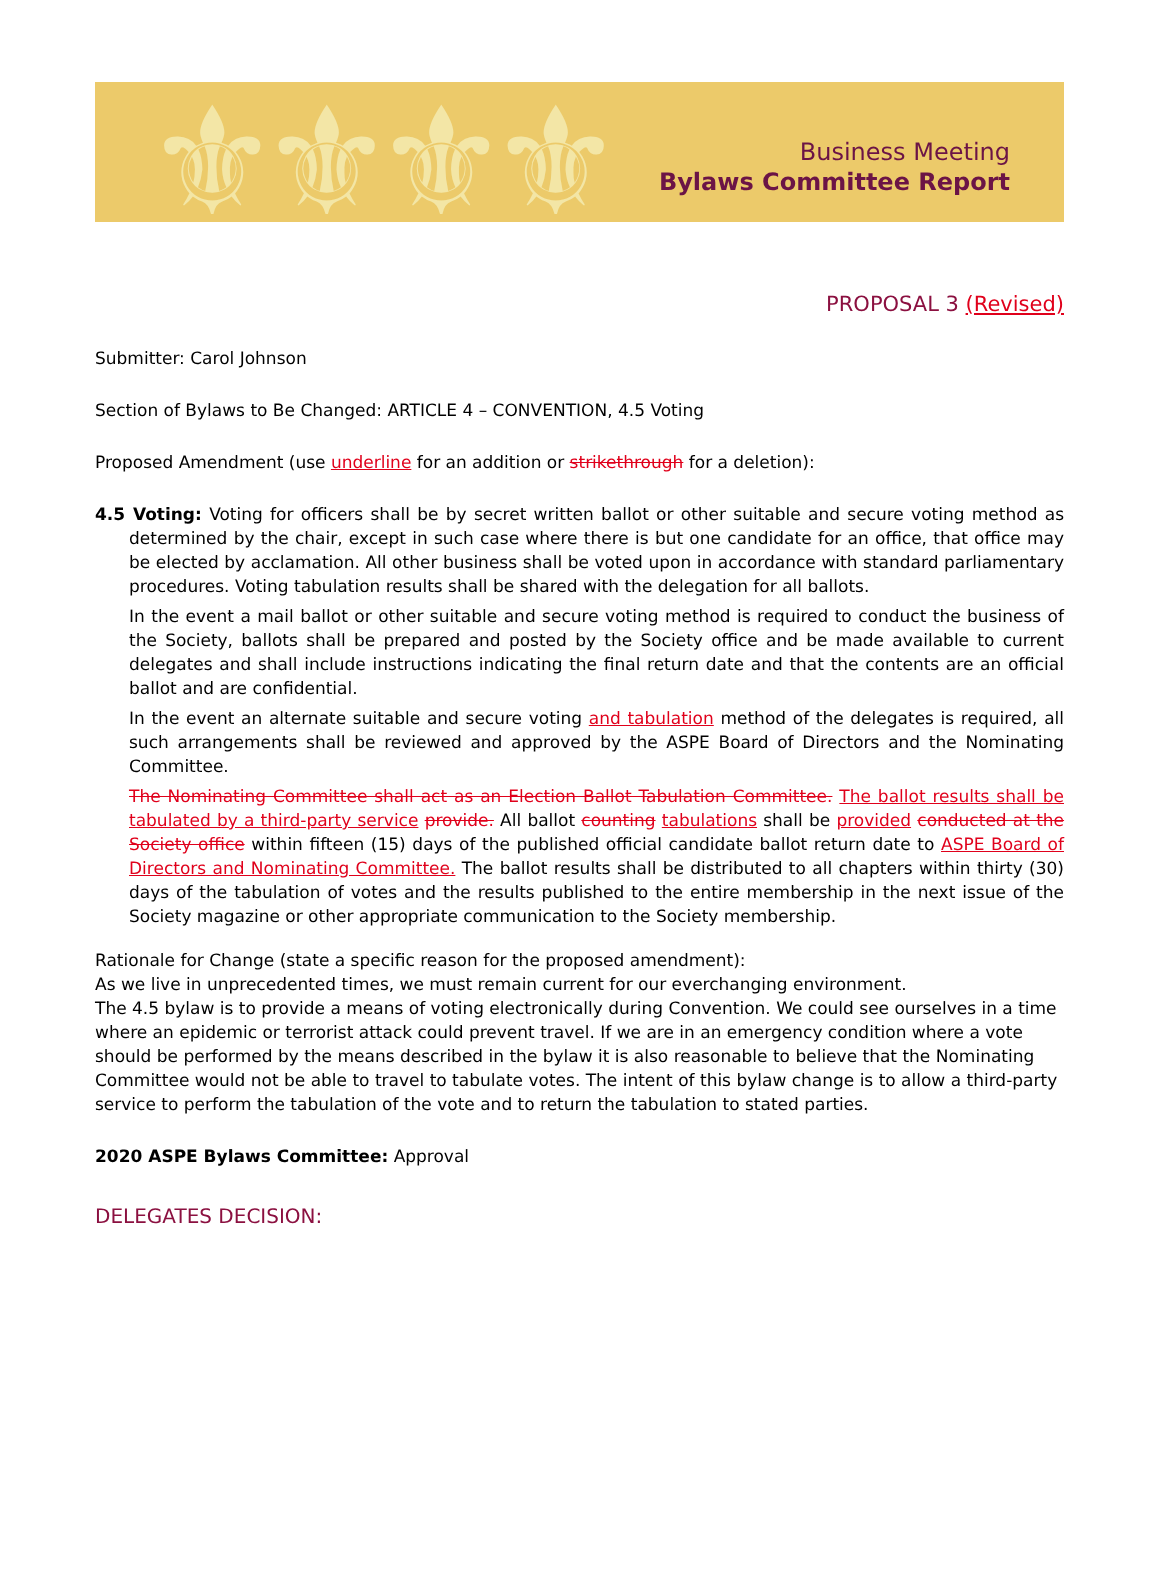⚜⚜⚜⚜
Business Meeting
Bylaws Committee Report
PROPOSAL 3 (Revised)
Submitter: Carol Johnson
Section of Bylaws to Be Changed: ARTICLE 4 – CONVENTION, 4.5 Voting
Proposed Amendment (use underline for an addition or strikethrough for a deletion):
4.5 Voting: Voting for officers shall be by secret written ballot or other suitable and secure voting method as determined by the chair, except in such case where there is but one candidate for an office, that office may be elected by acclamation. All other business shall be voted upon in accordance with standard parliamentary procedures. Voting tabulation results shall be shared with the delegation for all ballots.
In the event a mail ballot or other suitable and secure voting method is required to conduct the business of the Society, ballots shall be prepared and posted by the Society office and be made available to current delegates and shall include instructions indicating the final return date and that the contents are an official ballot and are confidential.
In the event an alternate suitable and secure voting and tabulation method of the delegates is required, all such arrangements shall be reviewed and approved by the ASPE Board of Directors and the Nominating Committee.
The Nominating Committee shall act as an Election Ballot Tabulation Committee. The ballot results shall be tabulated by a third-party service provide. All ballot counting tabulations shall be provided conducted at the Society office within fifteen (15) days of the published official candidate ballot return date to ASPE Board of Directors and Nominating Committee. The ballot results shall be distributed to all chapters within thirty (30) days of the tabulation of votes and the results published to the entire membership in the next issue of the Society magazine or other appropriate communication to the Society membership.
Rationale for Change (state a specific reason for the proposed amendment):
As we live in unprecedented times, we must remain current for our everchanging environment.
The 4.5 bylaw is to provide a means of voting electronically during Convention. We could see ourselves in a time where an epidemic or terrorist attack could prevent travel. If we are in an emergency condition where a vote should be performed by the means described in the bylaw it is also reasonable to believe that the Nominating Committee would not be able to travel to tabulate votes. The intent of this bylaw change is to allow a third-party service to perform the tabulation of the vote and to return the tabulation to stated parties.
2020 ASPE Bylaws Committee: Approval
DELEGATES DECISION: